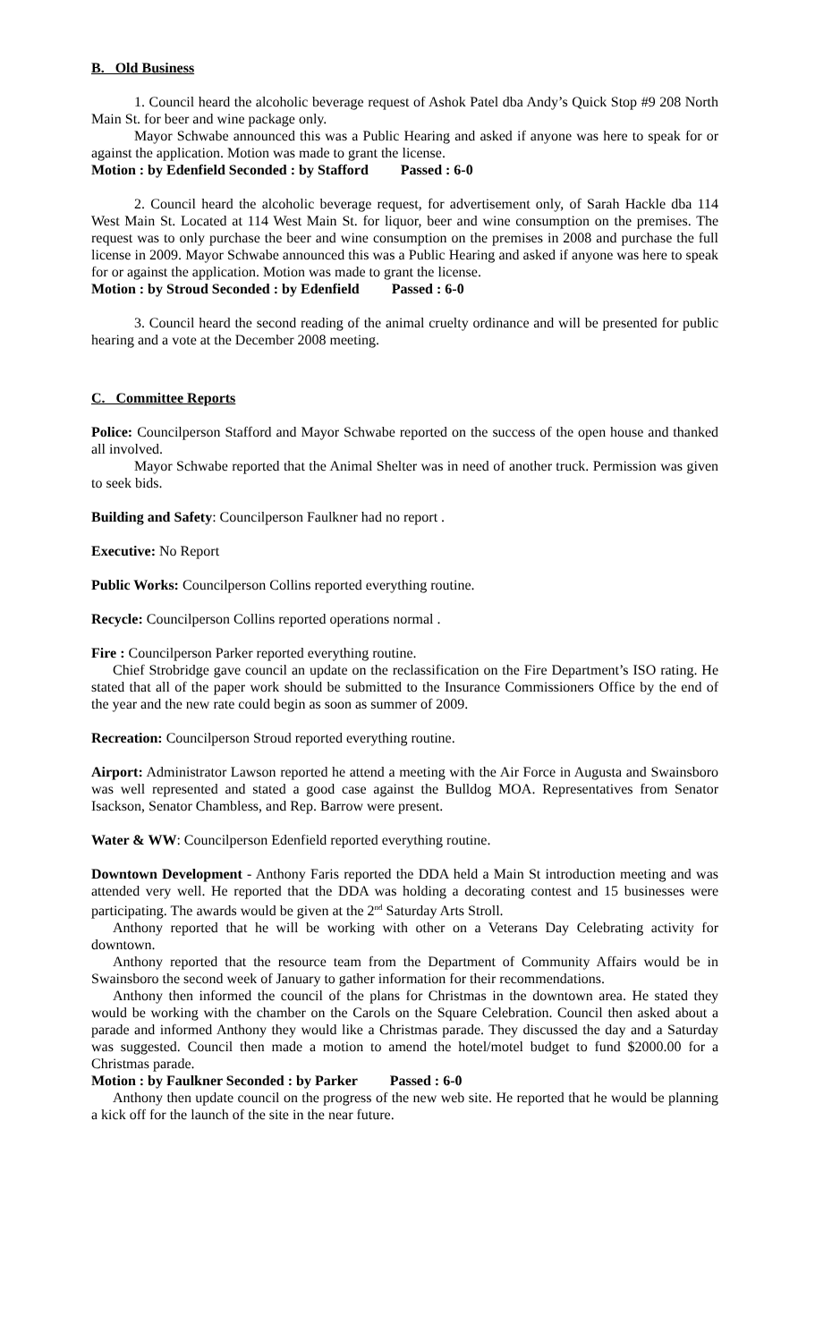B. Old Business
1. Council heard the alcoholic beverage request of Ashok Patel dba Andy’s Quick Stop #9 208 North Main St. for beer and wine package only.
Mayor Schwabe announced this was a Public Hearing and asked if anyone was here to speak for or against the application. Motion was made to grant the license.
Motion : by Edenfield Seconded : by Stafford Passed : 6-0
2. Council heard the alcoholic beverage request, for advertisement only, of Sarah Hackle dba 114 West Main St. Located at 114 West Main St. for liquor, beer and wine consumption on the premises. The request was to only purchase the beer and wine consumption on the premises in 2008 and purchase the full license in 2009. Mayor Schwabe announced this was a Public Hearing and asked if anyone was here to speak for or against the application. Motion was made to grant the license.
Motion : by Stroud Seconded : by Edenfield Passed : 6-0
3. Council heard the second reading of the animal cruelty ordinance and will be presented for public hearing and a vote at the December 2008 meeting.
C. Committee Reports
Police: Councilperson Stafford and Mayor Schwabe reported on the success of the open house and thanked all involved.
Mayor Schwabe reported that the Animal Shelter was in need of another truck. Permission was given to seek bids.
Building and Safety: Councilperson Faulkner had no report .
Executive: No Report
Public Works: Councilperson Collins reported everything routine.
Recycle: Councilperson Collins reported operations normal .
Fire : Councilperson Parker reported everything routine.
Chief Strobridge gave council an update on the reclassification on the Fire Department’s ISO rating. He stated that all of the paper work should be submitted to the Insurance Commissioners Office by the end of the year and the new rate could begin as soon as summer of 2009.
Recreation: Councilperson Stroud reported everything routine.
Airport: Administrator Lawson reported he attend a meeting with the Air Force in Augusta and Swainsboro was well represented and stated a good case against the Bulldog MOA. Representatives from Senator Isackson, Senator Chambless, and Rep. Barrow were present.
Water & WW: Councilperson Edenfield reported everything routine.
Downtown Development - Anthony Faris reported the DDA held a Main St introduction meeting and was attended very well. He reported that the DDA was holding a decorating contest and 15 businesses were participating. The awards would be given at the 2<sup>nd</sup> Saturday Arts Stroll.
Anthony reported that he will be working with other on a Veterans Day Celebrating activity for downtown.
Anthony reported that the resource team from the Department of Community Affairs would be in Swainsboro the second week of January to gather information for their recommendations.
Anthony then informed the council of the plans for Christmas in the downtown area. He stated they would be working with the chamber on the Carols on the Square Celebration. Council then asked about a parade and informed Anthony they would like a Christmas parade. They discussed the day and a Saturday was suggested. Council then made a motion to amend the hotel/motel budget to fund $2000.00 for a Christmas parade.
Motion : by Faulkner Seconded : by Parker Passed : 6-0
Anthony then update council on the progress of the new web site. He reported that he would be planning a kick off for the launch of the site in the near future.